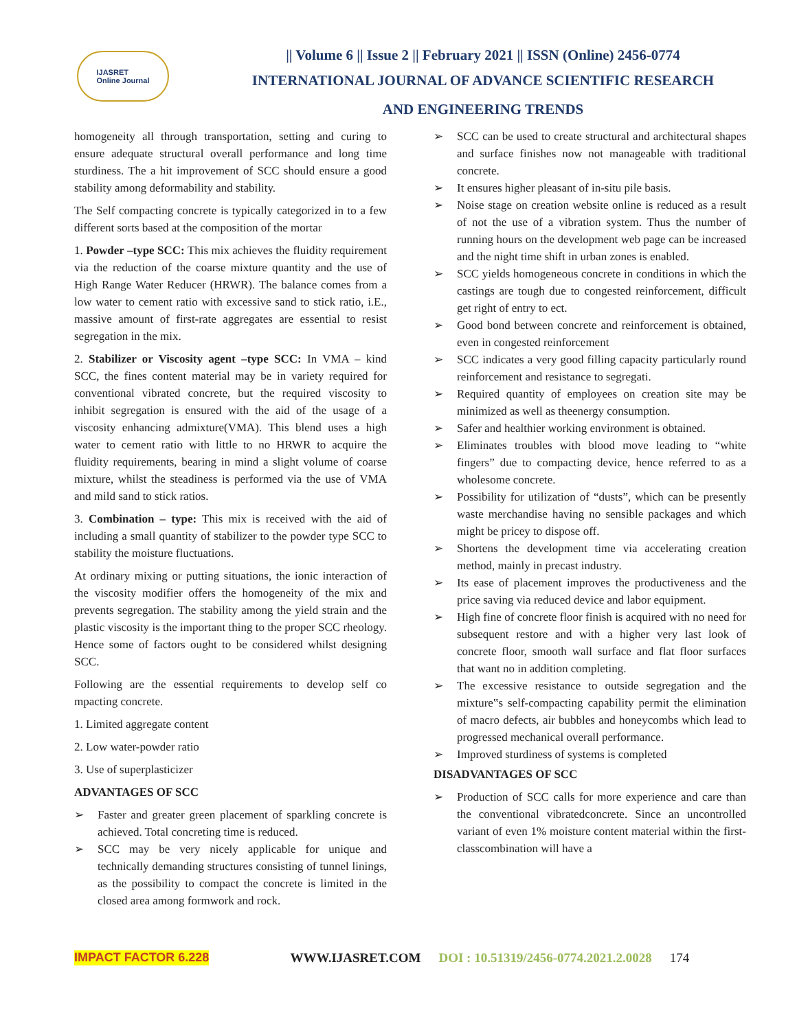IJASRET
Online Journal
|| Volume 6 || Issue 2 || February 2021 || ISSN (Online) 2456-0774
INTERNATIONAL JOURNAL OF ADVANCE SCIENTIFIC RESEARCH
AND ENGINEERING TRENDS
homogeneity all through transportation, setting and curing to ensure adequate structural overall performance and long time sturdiness. The a hit improvement of SCC should ensure a good stability among deformability and stability.
The Self compacting concrete is typically categorized in to a few different sorts based at the composition of the mortar
1. Powder –type SCC: This mix achieves the fluidity requirement via the reduction of the coarse mixture quantity and the use of High Range Water Reducer (HRWR). The balance comes from a low water to cement ratio with excessive sand to stick ratio, i.E., massive amount of first-rate aggregates are essential to resist segregation in the mix.
2. Stabilizer or Viscosity agent –type SCC: In VMA – kind SCC, the fines content material may be in variety required for conventional vibrated concrete, but the required viscosity to inhibit segregation is ensured with the aid of the usage of a viscosity enhancing admixture(VMA). This blend uses a high water to cement ratio with little to no HRWR to acquire the fluidity requirements, bearing in mind a slight volume of coarse mixture, whilst the steadiness is performed via the use of VMA and mild sand to stick ratios.
3. Combination – type: This mix is received with the aid of including a small quantity of stabilizer to the powder type SCC to stability the moisture fluctuations.
At ordinary mixing or putting situations, the ionic interaction of the viscosity modifier offers the homogeneity of the mix and prevents segregation. The stability among the yield strain and the plastic viscosity is the important thing to the proper SCC rheology. Hence some of factors ought to be considered whilst designing SCC.
Following are the essential requirements to develop self co mpacting concrete.
1. Limited aggregate content
2. Low water-powder ratio
3. Use of superplasticizer
ADVANTAGES OF SCC
➢ Faster and greater green placement of sparkling concrete is achieved. Total concreting time is reduced.
➢ SCC may be very nicely applicable for unique and technically demanding structures consisting of tunnel linings, as the possibility to compact the concrete is limited in the closed area among formwork and rock.
➢ SCC can be used to create structural and architectural shapes and surface finishes now not manageable with traditional concrete.
➢ It ensures higher pleasant of in-situ pile basis.
➢ Noise stage on creation website online is reduced as a result of not the use of a vibration system. Thus the number of running hours on the development web page can be increased and the night time shift in urban zones is enabled.
➢ SCC yields homogeneous concrete in conditions in which the castings are tough due to congested reinforcement, difficult get right of entry to ect.
➢ Good bond between concrete and reinforcement is obtained, even in congested reinforcement
➢ SCC indicates a very good filling capacity particularly round reinforcement and resistance to segregati.
➢ Required quantity of employees on creation site may be minimized as well as theenergy consumption.
➢ Safer and healthier working environment is obtained.
➢ Eliminates troubles with blood move leading to “white fingers” due to compacting device, hence referred to as a wholesome concrete.
➢ Possibility for utilization of “dusts”, which can be presently waste merchandise having no sensible packages and which might be pricey to dispose off.
➢ Shortens the development time via accelerating creation method, mainly in precast industry.
➢ Its ease of placement improves the productiveness and the price saving via reduced device and labor equipment.
➢ High fine of concrete floor finish is acquired with no need for subsequent restore and with a higher very last look of concrete floor, smooth wall surface and flat floor surfaces that want no in addition completing.
➢ The excessive resistance to outside segregation and the mixture‟s self-compacting capability permit the elimination of macro defects, air bubbles and honeycombs which lead to progressed mechanical overall performance.
➢ Improved sturdiness of systems is completed
DISADVANTAGES OF SCC
➢ Production of SCC calls for more experience and care than the conventional vibratedconcrete. Since an uncontrolled variant of even 1% moisture content material within the first-classcombination will have a
IMPACT FACTOR 6.228 WWW.IJASRET.COM DOI : 10.51319/2456-0774.2021.2.0028 174